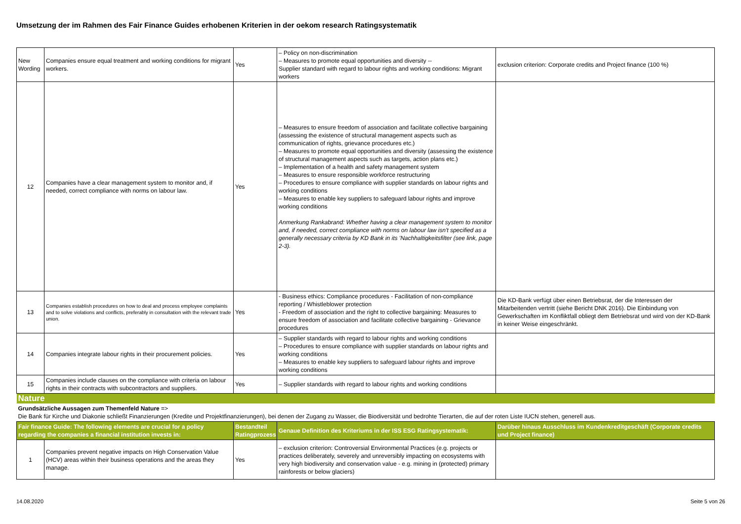Umsetzung der im Rahmen des Fair Finance Guides erhobenen Kriterien in der oekom research Ratingsystematik
| New Wording | Companies ensure equal treatment and working conditions for migrant workers. | Yes | – Policy on non-discrimination – Measures to promote equal opportunities and diversity -- Supplier standard with regard to labour rights and working conditions: Migrant workers | exclusion criterion: Corporate credits and Project finance (100 %) |
| 12 | Companies have a clear management system to monitor and, if needed, correct compliance with norms on labour law. | Yes | – Measures to ensure freedom of association and facilitate collective bargaining (assessing the existence of structural management aspects such as communication of rights, grievance procedures etc.) – Measures to promote equal opportunities and diversity (assessing the existence of structural management aspects such as targets, action plans etc.) – Implementation of a health and safety management system – Measures to ensure responsible workforce restructuring – Procedures to ensure compliance with supplier standards on labour rights and working conditions – Measures to enable key suppliers to safeguard labour rights and improve working conditions Anmerkung Rankabrand: Whether having a clear management system to monitor and, if needed, correct compliance with norms on labour law isn't specified as a generally necessary criteria by KD Bank in its 'Nachhaltigkeitsfilter (see link, page 2-3). | |
| 13 | Companies establish procedures on how to deal and process employee complaints and to solve violations and conflicts, preferably in consultation with the relevant trade union. | Yes | - Business ethics: Compliance procedures - Facilitation of non-compliance reporting / Whistleblower protection - Freedom of association and the right to collective bargaining: Measures to ensure freedom of association and facilitate collective bargaining - Grievance procedures | Die KD-Bank verfügt über einen Betriebsrat, der die Interessen der Mitarbeitenden vertritt (siehe Bericht DNK 2016). Die Einbindung von Gewerkschaften im Konfliktfall obliegt dem Betriebsrat und wird von der KD-Bank in keiner Weise eingeschränkt. |
| 14 | Companies integrate labour rights in their procurement policies. | Yes | – Supplier standards with regard to labour rights and working conditions – Procedures to ensure compliance with supplier standards on labour rights and working conditions – Measures to enable key suppliers to safeguard labour rights and improve working conditions | |
| 15 | Companies include clauses on the compliance with criteria on labour rights in their contracts with subcontractors and suppliers. | Yes | – Supplier standards with regard to labour rights and working conditions | |
| Nature | | | | |
| Grundsätzliche Aussagen zum Themenfeld Nature => Die Bank für Kirche und Diakonie schließt Finanzierungen (Kredite und Projektfinanzierungen), bei denen der Zugang zu Wasser, die Biodiversität und bedrohte Tierarten, die auf der roten Liste IUCN stehen, generell aus. | | | | |
| Fair finance Guide: The following elements are crucial for a policy regarding the companies a financial institution invests in: | | Bestandteil Ratingprozess | Genaue Definition des Kriteriums in der ISS ESG Ratingsystematik: | Darüber hinaus Ausschluss im Kundenkreditgeschäft (Corporate credits und Project finance) |
| 1 | Companies prevent negative impacts on High Conservation Value (HCV) areas within their business operations and the areas they manage. | Yes | – exclusion criterion: Controversial Environmental Practices (e.g. projects or practices deliberately, severely and unreversibly impacting on ecosystems with very high biodiversity and conservation value - e.g. mining in (protected) primary rainforests or below glaciers) | |
14.08.2020 Seite 5 von 26